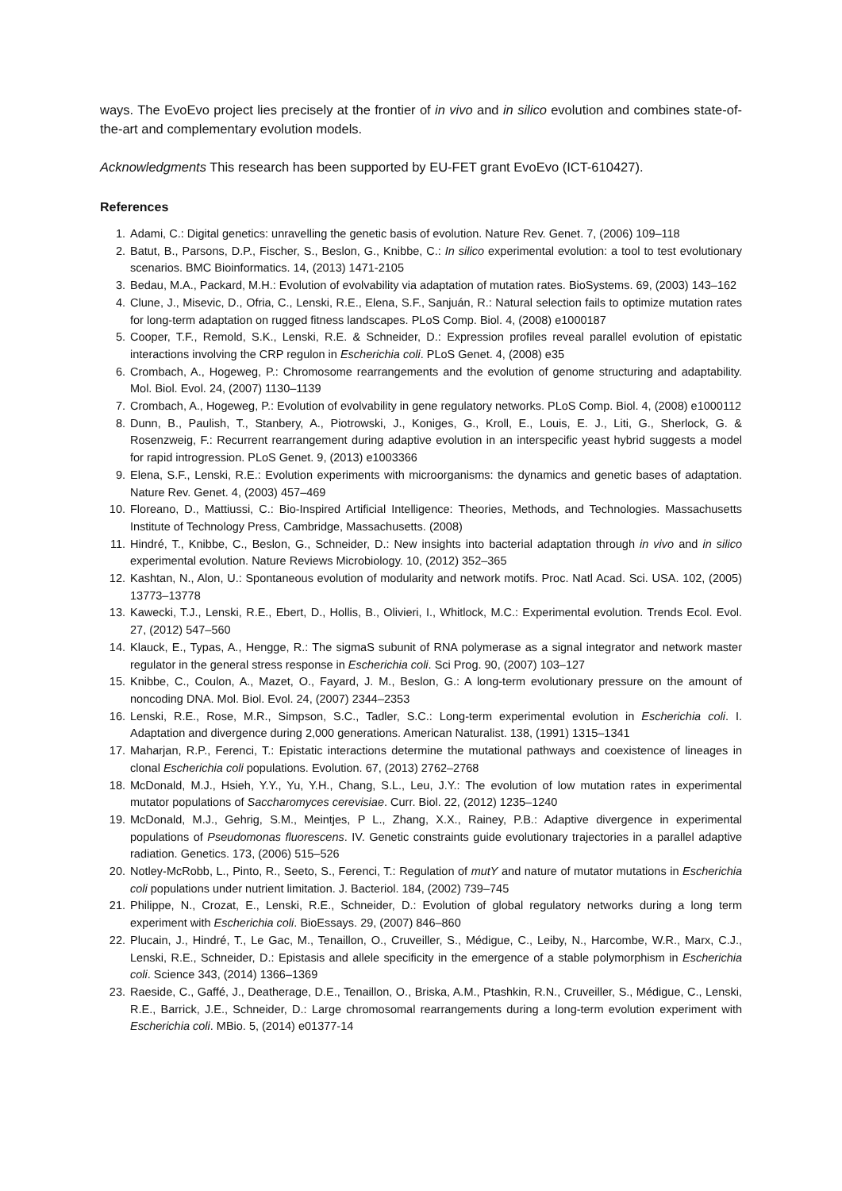ways. The EvoEvo project lies precisely at the frontier of in vivo and in silico evolution and combines state-of-the-art and complementary evolution models.
Acknowledgments This research has been supported by EU-FET grant EvoEvo (ICT-610427).
References
1. Adami, C.: Digital genetics: unravelling the genetic basis of evolution. Nature Rev. Genet. 7, (2006) 109–118
2. Batut, B., Parsons, D.P., Fischer, S., Beslon, G., Knibbe, C.: In silico experimental evolution: a tool to test evolutionary scenarios. BMC Bioinformatics. 14, (2013) 1471-2105
3. Bedau, M.A., Packard, M.H.: Evolution of evolvability via adaptation of mutation rates. BioSystems. 69, (2003) 143–162
4. Clune, J., Misevic, D., Ofria, C., Lenski, R.E., Elena, S.F., Sanjuán, R.: Natural selection fails to optimize mutation rates for long-term adaptation on rugged fitness landscapes. PLoS Comp. Biol. 4, (2008) e1000187
5. Cooper, T.F., Remold, S.K., Lenski, R.E. & Schneider, D.: Expression profiles reveal parallel evolution of epistatic interactions involving the CRP regulon in Escherichia coli. PLoS Genet. 4, (2008) e35
6. Crombach, A., Hogeweg, P.: Chromosome rearrangements and the evolution of genome structuring and adaptability. Mol. Biol. Evol. 24, (2007) 1130–1139
7. Crombach, A., Hogeweg, P.: Evolution of evolvability in gene regulatory networks. PLoS Comp. Biol. 4, (2008) e1000112
8. Dunn, B., Paulish, T., Stanbery, A., Piotrowski, J., Koniges, G., Kroll, E., Louis, E. J., Liti, G., Sherlock, G. & Rosenzweig, F.: Recurrent rearrangement during adaptive evolution in an interspecific yeast hybrid suggests a model for rapid introgression. PLoS Genet. 9, (2013) e1003366
9. Elena, S.F., Lenski, R.E.: Evolution experiments with microorganisms: the dynamics and genetic bases of adaptation. Nature Rev. Genet. 4, (2003) 457–469
10. Floreano, D., Mattiussi, C.: Bio-Inspired Artificial Intelligence: Theories, Methods, and Technologies. Massachusetts Institute of Technology Press, Cambridge, Massachusetts. (2008)
11. Hindré, T., Knibbe, C., Beslon, G., Schneider, D.: New insights into bacterial adaptation through in vivo and in silico experimental evolution. Nature Reviews Microbiology. 10, (2012) 352–365
12. Kashtan, N., Alon, U.: Spontaneous evolution of modularity and network motifs. Proc. Natl Acad. Sci. USA. 102, (2005) 13773–13778
13. Kawecki, T.J., Lenski, R.E., Ebert, D., Hollis, B., Olivieri, I., Whitlock, M.C.: Experimental evolution. Trends Ecol. Evol. 27, (2012) 547–560
14. Klauck, E., Typas, A., Hengge, R.: The sigmaS subunit of RNA polymerase as a signal integrator and network master regulator in the general stress response in Escherichia coli. Sci Prog. 90, (2007) 103–127
15. Knibbe, C., Coulon, A., Mazet, O., Fayard, J. M., Beslon, G.: A long-term evolutionary pressure on the amount of noncoding DNA. Mol. Biol. Evol. 24, (2007) 2344–2353
16. Lenski, R.E., Rose, M.R., Simpson, S.C., Tadler, S.C.: Long-term experimental evolution in Escherichia coli. I. Adaptation and divergence during 2,000 generations. American Naturalist. 138, (1991) 1315–1341
17. Maharjan, R.P., Ferenci, T.: Epistatic interactions determine the mutational pathways and coexistence of lineages in clonal Escherichia coli populations. Evolution. 67, (2013) 2762–2768
18. McDonald, M.J., Hsieh, Y.Y., Yu, Y.H., Chang, S.L., Leu, J.Y.: The evolution of low mutation rates in experimental mutator populations of Saccharomyces cerevisiae. Curr. Biol. 22, (2012) 1235–1240
19. McDonald, M.J., Gehrig, S.M., Meintjes, P L., Zhang, X.X., Rainey, P.B.: Adaptive divergence in experimental populations of Pseudomonas fluorescens. IV. Genetic constraints guide evolutionary trajectories in a parallel adaptive radiation. Genetics. 173, (2006) 515–526
20. Notley-McRobb, L., Pinto, R., Seeto, S., Ferenci, T.: Regulation of mutY and nature of mutator mutations in Escherichia coli populations under nutrient limitation. J. Bacteriol. 184, (2002) 739–745
21. Philippe, N., Crozat, E., Lenski, R.E., Schneider, D.: Evolution of global regulatory networks during a long term experiment with Escherichia coli. BioEssays. 29, (2007) 846–860
22. Plucain, J., Hindré, T., Le Gac, M., Tenaillon, O., Cruveiller, S., Médigue, C., Leiby, N., Harcombe, W.R., Marx, C.J., Lenski, R.E., Schneider, D.: Epistasis and allele specificity in the emergence of a stable polymorphism in Escherichia coli. Science 343, (2014) 1366–1369
23. Raeside, C., Gaffé, J., Deatherage, D.E., Tenaillon, O., Briska, A.M., Ptashkin, R.N., Cruveiller, S., Médigue, C., Lenski, R.E., Barrick, J.E., Schneider, D.: Large chromosomal rearrangements during a long-term evolution experiment with Escherichia coli. MBio. 5, (2014) e01377-14